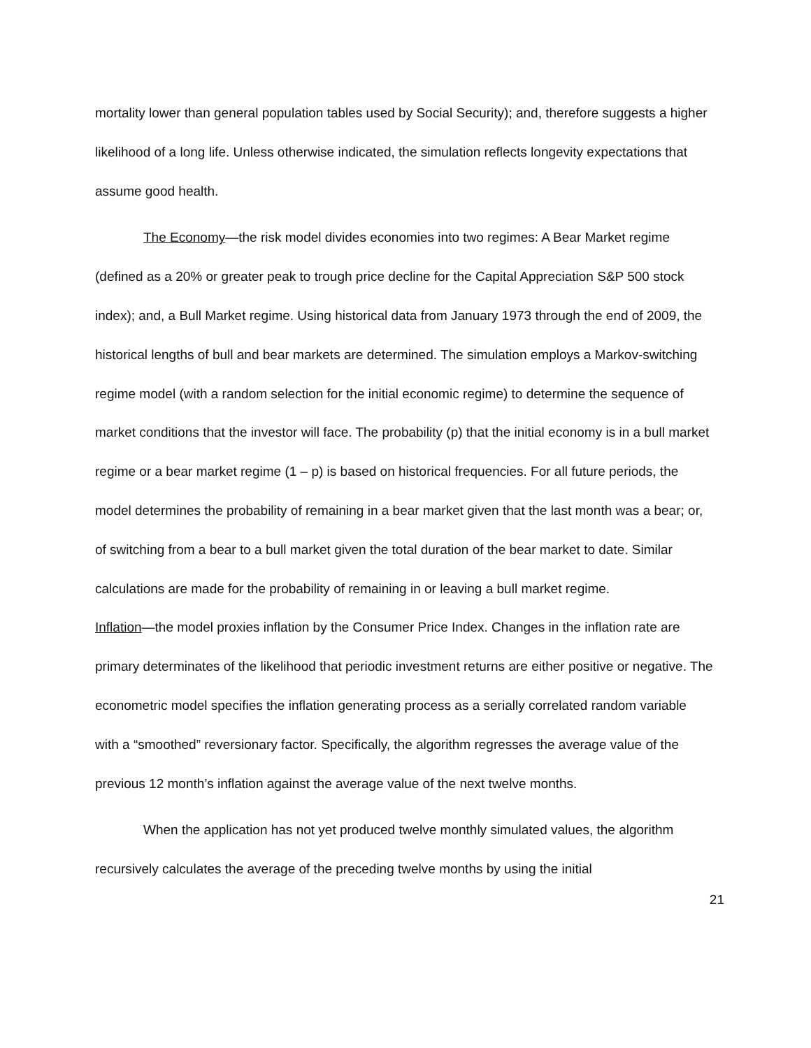mortality lower than general population tables used by Social Security); and, therefore suggests a higher likelihood of a long life. Unless otherwise indicated, the simulation reflects longevity expectations that assume good health.
The Economy—the risk model divides economies into two regimes: A Bear Market regime (defined as a 20% or greater peak to trough price decline for the Capital Appreciation S&P 500 stock index); and, a Bull Market regime. Using historical data from January 1973 through the end of 2009, the historical lengths of bull and bear markets are determined. The simulation employs a Markov-switching regime model (with a random selection for the initial economic regime) to determine the sequence of market conditions that the investor will face. The probability (p) that the initial economy is in a bull market regime or a bear market regime (1 – p) is based on historical frequencies. For all future periods, the model determines the probability of remaining in a bear market given that the last month was a bear; or, of switching from a bear to a bull market given the total duration of the bear market to date. Similar calculations are made for the probability of remaining in or leaving a bull market regime.
Inflation—the model proxies inflation by the Consumer Price Index. Changes in the inflation rate are primary determinates of the likelihood that periodic investment returns are either positive or negative. The econometric model specifies the inflation generating process as a serially correlated random variable with a “smoothed” reversionary factor. Specifically, the algorithm regresses the average value of the previous 12 month’s inflation against the average value of the next twelve months.
When the application has not yet produced twelve monthly simulated values, the algorithm recursively calculates the average of the preceding twelve months by using the initial
21